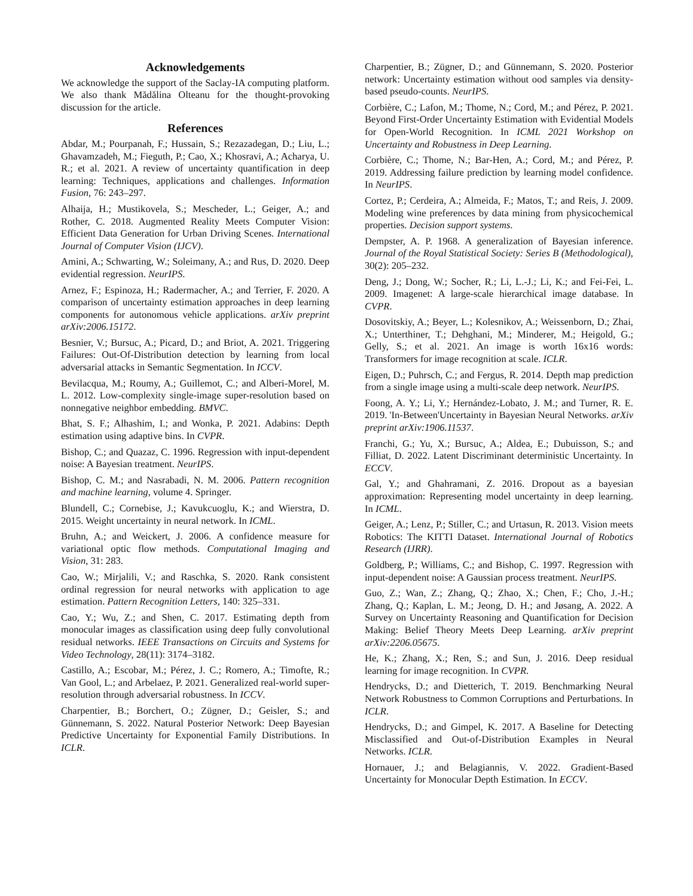Acknowledgements
We acknowledge the support of the Saclay-IA computing platform. We also thank Mădălina Olteanu for the thought-provoking discussion for the article.
References
Abdar, M.; Pourpanah, F.; Hussain, S.; Rezazadegan, D.; Liu, L.; Ghavamzadeh, M.; Fieguth, P.; Cao, X.; Khosravi, A.; Acharya, U. R.; et al. 2021. A review of uncertainty quantification in deep learning: Techniques, applications and challenges. Information Fusion, 76: 243–297.
Alhaija, H.; Mustikovela, S.; Mescheder, L.; Geiger, A.; and Rother, C. 2018. Augmented Reality Meets Computer Vision: Efficient Data Generation for Urban Driving Scenes. International Journal of Computer Vision (IJCV).
Amini, A.; Schwarting, W.; Soleimany, A.; and Rus, D. 2020. Deep evidential regression. NeurIPS.
Arnez, F.; Espinoza, H.; Radermacher, A.; and Terrier, F. 2020. A comparison of uncertainty estimation approaches in deep learning components for autonomous vehicle applications. arXiv preprint arXiv:2006.15172.
Besnier, V.; Bursuc, A.; Picard, D.; and Briot, A. 2021. Triggering Failures: Out-Of-Distribution detection by learning from local adversarial attacks in Semantic Segmentation. In ICCV.
Bevilacqua, M.; Roumy, A.; Guillemot, C.; and Alberi-Morel, M. L. 2012. Low-complexity single-image super-resolution based on nonnegative neighbor embedding. BMVC.
Bhat, S. F.; Alhashim, I.; and Wonka, P. 2021. Adabins: Depth estimation using adaptive bins. In CVPR.
Bishop, C.; and Quazaz, C. 1996. Regression with input-dependent noise: A Bayesian treatment. NeurIPS.
Bishop, C. M.; and Nasrabadi, N. M. 2006. Pattern recognition and machine learning, volume 4. Springer.
Blundell, C.; Cornebise, J.; Kavukcuoglu, K.; and Wierstra, D. 2015. Weight uncertainty in neural network. In ICML.
Bruhn, A.; and Weickert, J. 2006. A confidence measure for variational optic flow methods. Computational Imaging and Vision, 31: 283.
Cao, W.; Mirjalili, V.; and Raschka, S. 2020. Rank consistent ordinal regression for neural networks with application to age estimation. Pattern Recognition Letters, 140: 325–331.
Cao, Y.; Wu, Z.; and Shen, C. 2017. Estimating depth from monocular images as classification using deep fully convolutional residual networks. IEEE Transactions on Circuits and Systems for Video Technology, 28(11): 3174–3182.
Castillo, A.; Escobar, M.; Pérez, J. C.; Romero, A.; Timofte, R.; Van Gool, L.; and Arbelaez, P. 2021. Generalized real-world super-resolution through adversarial robustness. In ICCV.
Charpentier, B.; Borchert, O.; Zügner, D.; Geisler, S.; and Günnemann, S. 2022. Natural Posterior Network: Deep Bayesian Predictive Uncertainty for Exponential Family Distributions. In ICLR.
Charpentier, B.; Zügner, D.; and Günnemann, S. 2020. Posterior network: Uncertainty estimation without ood samples via density-based pseudo-counts. NeurIPS.
Corbière, C.; Lafon, M.; Thome, N.; Cord, M.; and Pérez, P. 2021. Beyond First-Order Uncertainty Estimation with Evidential Models for Open-World Recognition. In ICML 2021 Workshop on Uncertainty and Robustness in Deep Learning.
Corbière, C.; Thome, N.; Bar-Hen, A.; Cord, M.; and Pérez, P. 2019. Addressing failure prediction by learning model confidence. In NeurIPS.
Cortez, P.; Cerdeira, A.; Almeida, F.; Matos, T.; and Reis, J. 2009. Modeling wine preferences by data mining from physicochemical properties. Decision support systems.
Dempster, A. P. 1968. A generalization of Bayesian inference. Journal of the Royal Statistical Society: Series B (Methodological), 30(2): 205–232.
Deng, J.; Dong, W.; Socher, R.; Li, L.-J.; Li, K.; and Fei-Fei, L. 2009. Imagenet: A large-scale hierarchical image database. In CVPR.
Dosovitskiy, A.; Beyer, L.; Kolesnikov, A.; Weissenborn, D.; Zhai, X.; Unterthiner, T.; Dehghani, M.; Minderer, M.; Heigold, G.; Gelly, S.; et al. 2021. An image is worth 16x16 words: Transformers for image recognition at scale. ICLR.
Eigen, D.; Puhrsch, C.; and Fergus, R. 2014. Depth map prediction from a single image using a multi-scale deep network. NeurIPS.
Foong, A. Y.; Li, Y.; Hernández-Lobato, J. M.; and Turner, R. E. 2019. 'In-Between'Uncertainty in Bayesian Neural Networks. arXiv preprint arXiv:1906.11537.
Franchi, G.; Yu, X.; Bursuc, A.; Aldea, E.; Dubuisson, S.; and Filliat, D. 2022. Latent Discriminant deterministic Uncertainty. In ECCV.
Gal, Y.; and Ghahramani, Z. 2016. Dropout as a bayesian approximation: Representing model uncertainty in deep learning. In ICML.
Geiger, A.; Lenz, P.; Stiller, C.; and Urtasun, R. 2013. Vision meets Robotics: The KITTI Dataset. International Journal of Robotics Research (IJRR).
Goldberg, P.; Williams, C.; and Bishop, C. 1997. Regression with input-dependent noise: A Gaussian process treatment. NeurIPS.
Guo, Z.; Wan, Z.; Zhang, Q.; Zhao, X.; Chen, F.; Cho, J.-H.; Zhang, Q.; Kaplan, L. M.; Jeong, D. H.; and Jøsang, A. 2022. A Survey on Uncertainty Reasoning and Quantification for Decision Making: Belief Theory Meets Deep Learning. arXiv preprint arXiv:2206.05675.
He, K.; Zhang, X.; Ren, S.; and Sun, J. 2016. Deep residual learning for image recognition. In CVPR.
Hendrycks, D.; and Dietterich, T. 2019. Benchmarking Neural Network Robustness to Common Corruptions and Perturbations. In ICLR.
Hendrycks, D.; and Gimpel, K. 2017. A Baseline for Detecting Misclassified and Out-of-Distribution Examples in Neural Networks. ICLR.
Hornauer, J.; and Belagiannis, V. 2022. Gradient-Based Uncertainty for Monocular Depth Estimation. In ECCV.